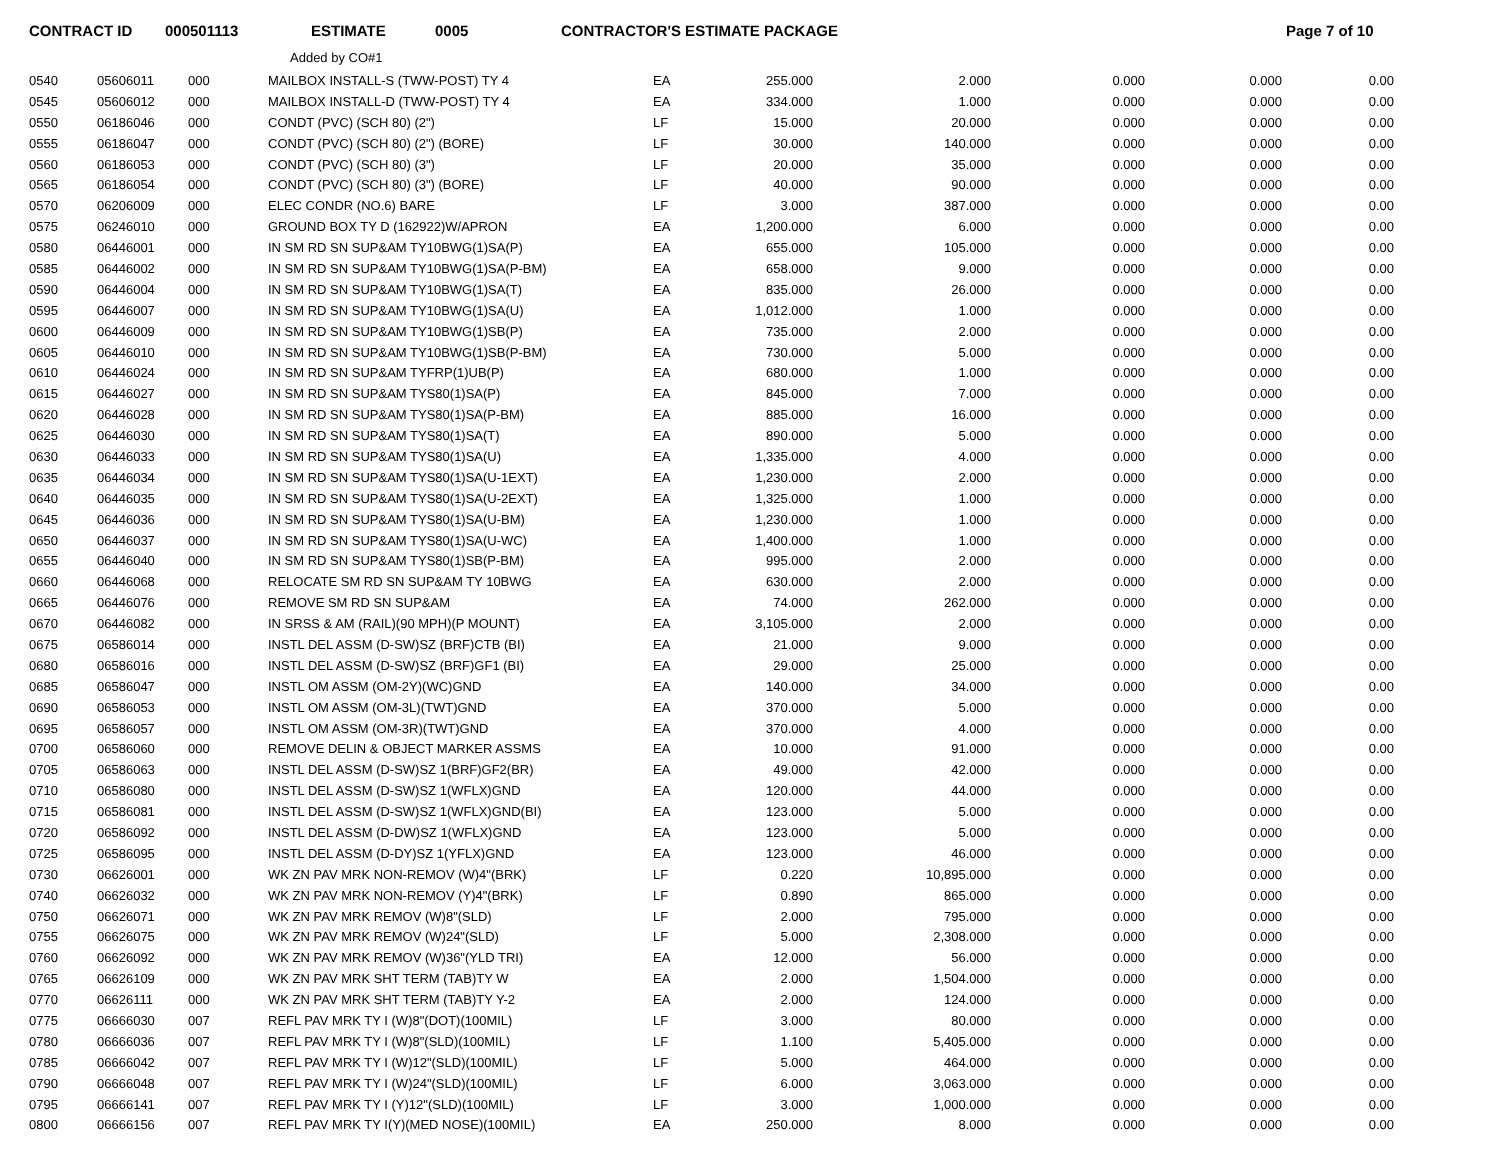CONTRACT ID 000501113 ESTIMATE 0005 CONTRACTOR'S ESTIMATE PACKAGE Page 7 of 10
Added by CO#1
| 0540 | 05606011 | 000 | MAILBOX INSTALL-S (TWW-POST) TY 4 | EA | 255.000 | 2.000 | 0.000 | 0.000 | 0.00 |
| 0545 | 05606012 | 000 | MAILBOX INSTALL-D (TWW-POST) TY 4 | EA | 334.000 | 1.000 | 0.000 | 0.000 | 0.00 |
| 0550 | 06186046 | 000 | CONDT (PVC) (SCH 80) (2") | LF | 15.000 | 20.000 | 0.000 | 0.000 | 0.00 |
| 0555 | 06186047 | 000 | CONDT (PVC) (SCH 80) (2") (BORE) | LF | 30.000 | 140.000 | 0.000 | 0.000 | 0.00 |
| 0560 | 06186053 | 000 | CONDT (PVC) (SCH 80) (3") | LF | 20.000 | 35.000 | 0.000 | 0.000 | 0.00 |
| 0565 | 06186054 | 000 | CONDT (PVC) (SCH 80) (3") (BORE) | LF | 40.000 | 90.000 | 0.000 | 0.000 | 0.00 |
| 0570 | 06206009 | 000 | ELEC CONDR (NO.6) BARE | LF | 3.000 | 387.000 | 0.000 | 0.000 | 0.00 |
| 0575 | 06246010 | 000 | GROUND BOX TY D (162922)W/APRON | EA | 1,200.000 | 6.000 | 0.000 | 0.000 | 0.00 |
| 0580 | 06446001 | 000 | IN SM RD SN SUP&AM TY10BWG(1)SA(P) | EA | 655.000 | 105.000 | 0.000 | 0.000 | 0.00 |
| 0585 | 06446002 | 000 | IN SM RD SN SUP&AM TY10BWG(1)SA(P-BM) | EA | 658.000 | 9.000 | 0.000 | 0.000 | 0.00 |
| 0590 | 06446004 | 000 | IN SM RD SN SUP&AM TY10BWG(1)SA(T) | EA | 835.000 | 26.000 | 0.000 | 0.000 | 0.00 |
| 0595 | 06446007 | 000 | IN SM RD SN SUP&AM TY10BWG(1)SA(U) | EA | 1,012.000 | 1.000 | 0.000 | 0.000 | 0.00 |
| 0600 | 06446009 | 000 | IN SM RD SN SUP&AM TY10BWG(1)SB(P) | EA | 735.000 | 2.000 | 0.000 | 0.000 | 0.00 |
| 0605 | 06446010 | 000 | IN SM RD SN SUP&AM TY10BWG(1)SB(P-BM) | EA | 730.000 | 5.000 | 0.000 | 0.000 | 0.00 |
| 0610 | 06446024 | 000 | IN SM RD SN SUP&AM TYFRP(1)UB(P) | EA | 680.000 | 1.000 | 0.000 | 0.000 | 0.00 |
| 0615 | 06446027 | 000 | IN SM RD SN SUP&AM TYS80(1)SA(P) | EA | 845.000 | 7.000 | 0.000 | 0.000 | 0.00 |
| 0620 | 06446028 | 000 | IN SM RD SN SUP&AM TYS80(1)SA(P-BM) | EA | 885.000 | 16.000 | 0.000 | 0.000 | 0.00 |
| 0625 | 06446030 | 000 | IN SM RD SN SUP&AM TYS80(1)SA(T) | EA | 890.000 | 5.000 | 0.000 | 0.000 | 0.00 |
| 0630 | 06446033 | 000 | IN SM RD SN SUP&AM TYS80(1)SA(U) | EA | 1,335.000 | 4.000 | 0.000 | 0.000 | 0.00 |
| 0635 | 06446034 | 000 | IN SM RD SN SUP&AM TYS80(1)SA(U-1EXT) | EA | 1,230.000 | 2.000 | 0.000 | 0.000 | 0.00 |
| 0640 | 06446035 | 000 | IN SM RD SN SUP&AM TYS80(1)SA(U-2EXT) | EA | 1,325.000 | 1.000 | 0.000 | 0.000 | 0.00 |
| 0645 | 06446036 | 000 | IN SM RD SN SUP&AM TYS80(1)SA(U-BM) | EA | 1,230.000 | 1.000 | 0.000 | 0.000 | 0.00 |
| 0650 | 06446037 | 000 | IN SM RD SN SUP&AM TYS80(1)SA(U-WC) | EA | 1,400.000 | 1.000 | 0.000 | 0.000 | 0.00 |
| 0655 | 06446040 | 000 | IN SM RD SN SUP&AM TYS80(1)SB(P-BM) | EA | 995.000 | 2.000 | 0.000 | 0.000 | 0.00 |
| 0660 | 06446068 | 000 | RELOCATE SM RD SN SUP&AM TY 10BWG | EA | 630.000 | 2.000 | 0.000 | 0.000 | 0.00 |
| 0665 | 06446076 | 000 | REMOVE SM RD SN SUP&AM | EA | 74.000 | 262.000 | 0.000 | 0.000 | 0.00 |
| 0670 | 06446082 | 000 | IN SRSS & AM (RAIL)(90 MPH)(P MOUNT) | EA | 3,105.000 | 2.000 | 0.000 | 0.000 | 0.00 |
| 0675 | 06586014 | 000 | INSTL DEL ASSM (D-SW)SZ (BRF)CTB (BI) | EA | 21.000 | 9.000 | 0.000 | 0.000 | 0.00 |
| 0680 | 06586016 | 000 | INSTL DEL ASSM (D-SW)SZ (BRF)GF1 (BI) | EA | 29.000 | 25.000 | 0.000 | 0.000 | 0.00 |
| 0685 | 06586047 | 000 | INSTL OM ASSM (OM-2Y)(WC)GND | EA | 140.000 | 34.000 | 0.000 | 0.000 | 0.00 |
| 0690 | 06586053 | 000 | INSTL OM ASSM (OM-3L)(TWT)GND | EA | 370.000 | 5.000 | 0.000 | 0.000 | 0.00 |
| 0695 | 06586057 | 000 | INSTL OM ASSM (OM-3R)(TWT)GND | EA | 370.000 | 4.000 | 0.000 | 0.000 | 0.00 |
| 0700 | 06586060 | 000 | REMOVE DELIN & OBJECT MARKER ASSMS | EA | 10.000 | 91.000 | 0.000 | 0.000 | 0.00 |
| 0705 | 06586063 | 000 | INSTL DEL ASSM (D-SW)SZ 1(BRF)GF2(BR) | EA | 49.000 | 42.000 | 0.000 | 0.000 | 0.00 |
| 0710 | 06586080 | 000 | INSTL DEL ASSM (D-SW)SZ 1(WFLX)GND | EA | 120.000 | 44.000 | 0.000 | 0.000 | 0.00 |
| 0715 | 06586081 | 000 | INSTL DEL ASSM (D-SW)SZ 1(WFLX)GND(BI) | EA | 123.000 | 5.000 | 0.000 | 0.000 | 0.00 |
| 0720 | 06586092 | 000 | INSTL DEL ASSM (D-DW)SZ 1(WFLX)GND | EA | 123.000 | 5.000 | 0.000 | 0.000 | 0.00 |
| 0725 | 06586095 | 000 | INSTL DEL ASSM (D-DY)SZ 1(YFLX)GND | EA | 123.000 | 46.000 | 0.000 | 0.000 | 0.00 |
| 0730 | 06626001 | 000 | WK ZN PAV MRK NON-REMOV (W)4"(BRK) | LF | 0.220 | 10,895.000 | 0.000 | 0.000 | 0.00 |
| 0740 | 06626032 | 000 | WK ZN PAV MRK NON-REMOV (Y)4"(BRK) | LF | 0.890 | 865.000 | 0.000 | 0.000 | 0.00 |
| 0750 | 06626071 | 000 | WK ZN PAV MRK REMOV (W)8"(SLD) | LF | 2.000 | 795.000 | 0.000 | 0.000 | 0.00 |
| 0755 | 06626075 | 000 | WK ZN PAV MRK REMOV (W)24"(SLD) | LF | 5.000 | 2,308.000 | 0.000 | 0.000 | 0.00 |
| 0760 | 06626092 | 000 | WK ZN PAV MRK REMOV (W)36"(YLD TRI) | EA | 12.000 | 56.000 | 0.000 | 0.000 | 0.00 |
| 0765 | 06626109 | 000 | WK ZN PAV MRK SHT TERM (TAB)TY W | EA | 2.000 | 1,504.000 | 0.000 | 0.000 | 0.00 |
| 0770 | 06626111 | 000 | WK ZN PAV MRK SHT TERM (TAB)TY Y-2 | EA | 2.000 | 124.000 | 0.000 | 0.000 | 0.00 |
| 0775 | 06666030 | 007 | REFL PAV MRK TY I (W)8"(DOT)(100MIL) | LF | 3.000 | 80.000 | 0.000 | 0.000 | 0.00 |
| 0780 | 06666036 | 007 | REFL PAV MRK TY I (W)8"(SLD)(100MIL) | LF | 1.100 | 5,405.000 | 0.000 | 0.000 | 0.00 |
| 0785 | 06666042 | 007 | REFL PAV MRK TY I (W)12"(SLD)(100MIL) | LF | 5.000 | 464.000 | 0.000 | 0.000 | 0.00 |
| 0790 | 06666048 | 007 | REFL PAV MRK TY I (W)24"(SLD)(100MIL) | LF | 6.000 | 3,063.000 | 0.000 | 0.000 | 0.00 |
| 0795 | 06666141 | 007 | REFL PAV MRK TY I (Y)12"(SLD)(100MIL) | LF | 3.000 | 1,000.000 | 0.000 | 0.000 | 0.00 |
| 0800 | 06666156 | 007 | REFL PAV MRK TY I(Y)(MED NOSE)(100MIL) | EA | 250.000 | 8.000 | 0.000 | 0.000 | 0.00 |